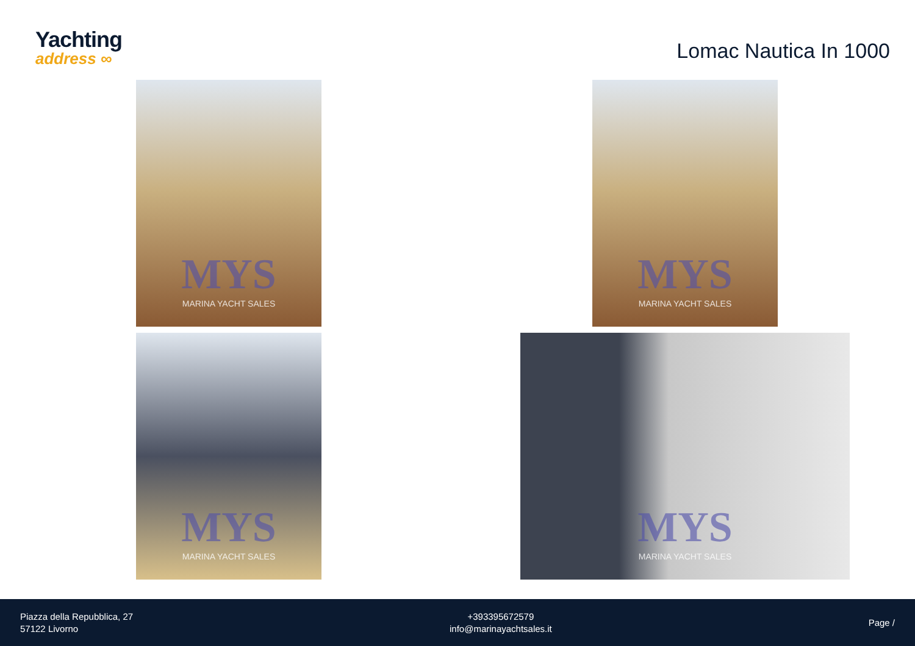Yachting
address ∞
Lomac Nautica In 1000
MYS
MARINA YACHT SALES
MYS
MARINA YACHT SALES
MYS
MARINA YACHT SALES
MYS
MARINA YACHT SALES
Piazza della Repubblica, 27
57122 Livorno
+393395672579
info@marinayachtsales.it
Page /